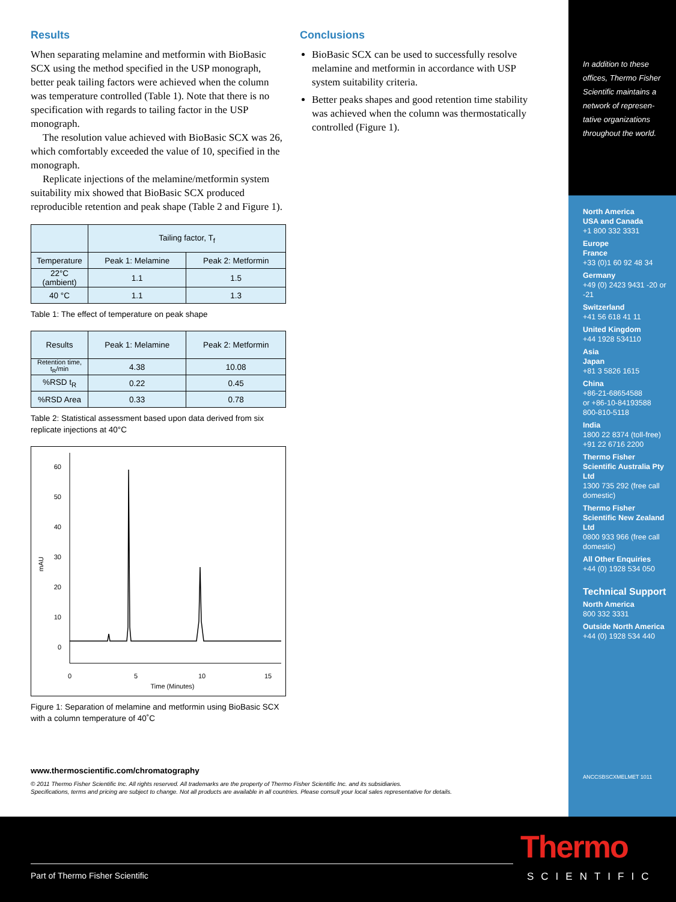Results
When separating melamine and metformin with BioBasic SCX using the method specified in the USP monograph, better peak tailing factors were achieved when the column was temperature controlled (Table 1). Note that there is no specification with regards to tailing factor in the USP monograph.
The resolution value achieved with BioBasic SCX was 26, which comfortably exceeded the value of 10, specified in the monograph.
Replicate injections of the melamine/metformin system suitability mix showed that BioBasic SCX produced reproducible retention and peak shape (Table 2 and Figure 1).
| | Tailing factor, T<sub>f</sub> | |
| --- | --- | --- |
| Temperature | Peak 1: Melamine | Peak 2: Metformin |
| 22°C (ambient) | 1.1 | 1.5 |
| 40 °C | 1.1 | 1.3 |
Table 1: The effect of temperature on peak shape
| Results | Peak 1: Melamine | Peak 2: Metformin |
| --- | --- | --- |
| Retention time, t<sub>R</sub>/min | 4.38 | 10.08 |
| %RSD t<sub>R</sub> | 0.22 | 0.45 |
| %RSD Area | 0.33 | 0.78 |
Table 2: Statistical assessment based upon data derived from six replicate injections at 40°C
60
50
40
30
20
10
0
mAU
0
5
10
15
Time (Minutes)
Figure 1: Separation of melamine and metformin using BioBasic SCX with a column temperature of 40˚C
Conclusions
BioBasic SCX can be used to successfully resolve melamine and metformin in accordance with USP system suitability criteria.
Better peaks shapes and good retention time stability was achieved when the column was thermostatically controlled (Figure 1).
www.thermoscientific.com/chromatography
© 2011 Thermo Fisher Scientific Inc. All rights reserved. All trademarks are the property of Thermo Fisher Scientific Inc. and its subsidiaries.
Specifications, terms and pricing are subject to change. Not all products are available in all countries. Please consult your local sales representative for details.
In addition to these offices, Thermo Fisher Scientific maintains a network of represen-tative organizations throughout the world.
North America
USA and Canada
+1 800 332 3331
Europe
France
+33 (0)1 60 92 48 34
Germany
+49 (0) 2423 9431 -20 or -21
Switzerland
+41 56 618 41 11
United Kingdom
+44 1928 534110
Asia
Japan
+81 3 5826 1615
China
+86-21-68654588
or +86-10-84193588
800-810-5118
India
1800 22 8374 (toll-free)
+91 22 6716 2200
Thermo Fisher Scientific Australia Pty Ltd
1300 735 292 (free call domestic)
Thermo Fisher Scientific New Zealand Ltd
0800 933 966 (free call domestic)
All Other Enquiries
+44 (0) 1928 534 050
Technical Support
North America
800 332 3331
Outside North America
+44 (0) 1928 534 440
ANCCSBSCXMELMET 1011
Part of Thermo Fisher Scientific
Thermo
SCIENTIFIC